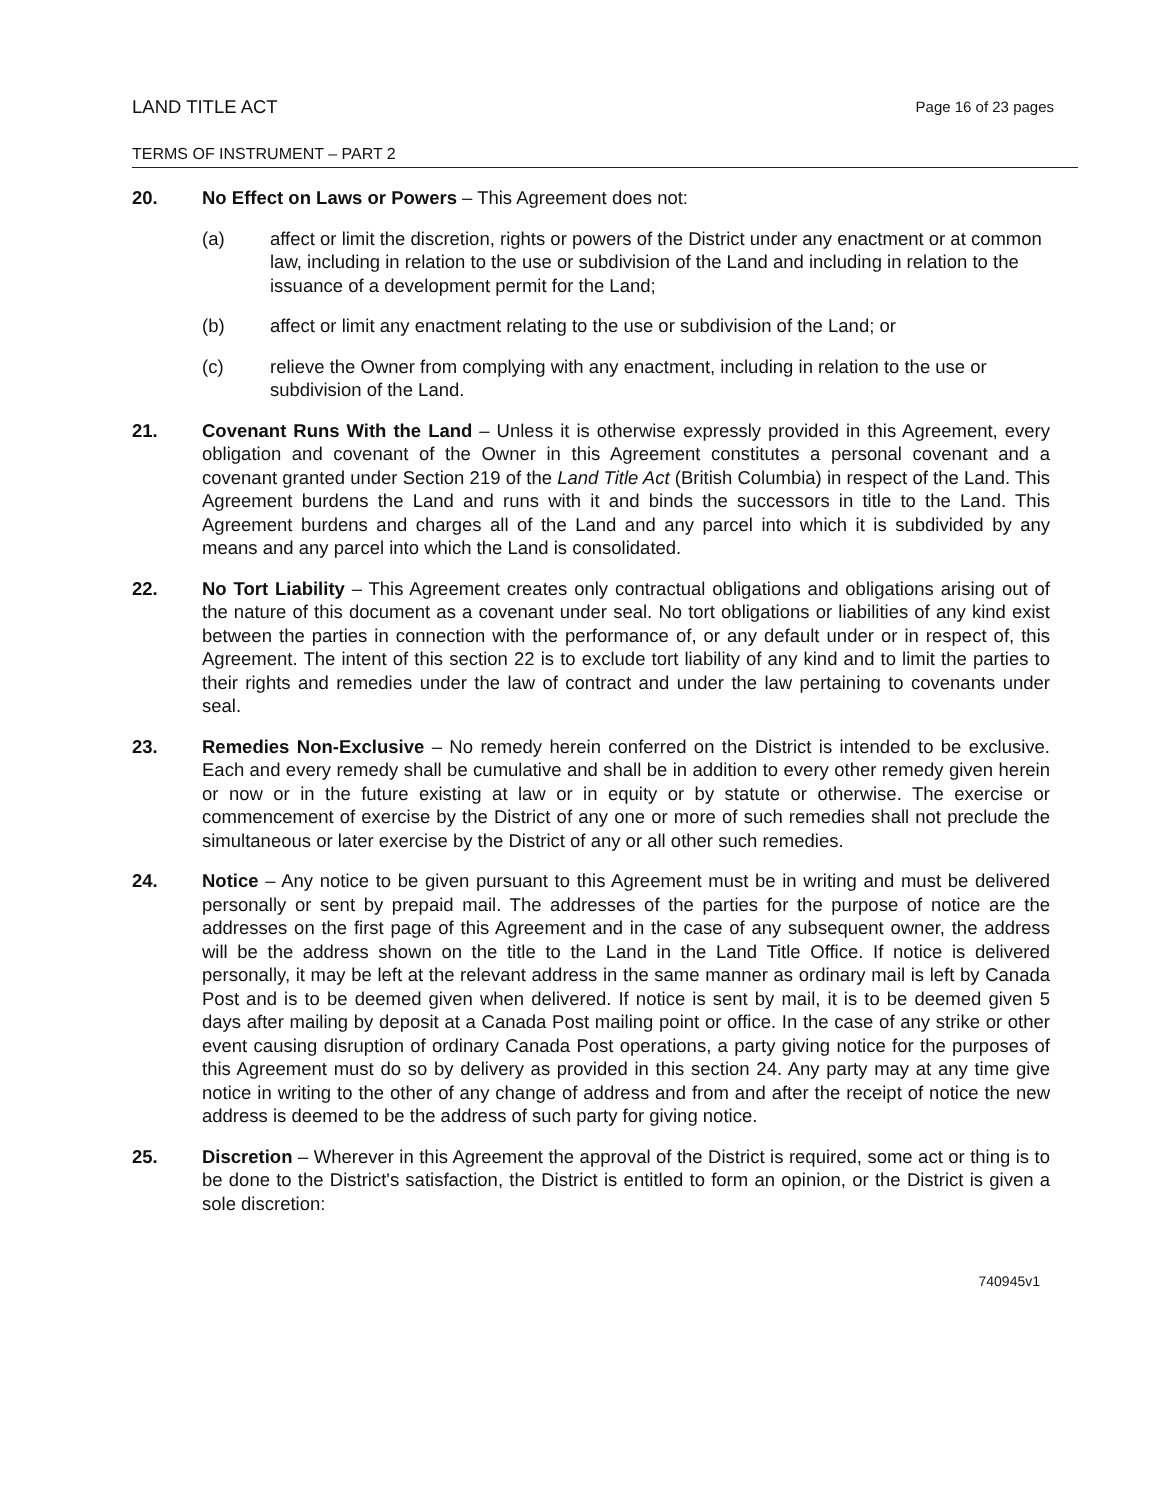LAND TITLE ACT Page 16 of 23 pages
TERMS OF INSTRUMENT – PART 2
20. No Effect on Laws or Powers – This Agreement does not:
(a) affect or limit the discretion, rights or powers of the District under any enactment or at common law, including in relation to the use or subdivision of the Land and including in relation to the issuance of a development permit for the Land;
(b) affect or limit any enactment relating to the use or subdivision of the Land; or
(c) relieve the Owner from complying with any enactment, including in relation to the use or subdivision of the Land.
21. Covenant Runs With the Land – Unless it is otherwise expressly provided in this Agreement, every obligation and covenant of the Owner in this Agreement constitutes a personal covenant and a covenant granted under Section 219 of the Land Title Act (British Columbia) in respect of the Land. This Agreement burdens the Land and runs with it and binds the successors in title to the Land. This Agreement burdens and charges all of the Land and any parcel into which it is subdivided by any means and any parcel into which the Land is consolidated.
22. No Tort Liability – This Agreement creates only contractual obligations and obligations arising out of the nature of this document as a covenant under seal. No tort obligations or liabilities of any kind exist between the parties in connection with the performance of, or any default under or in respect of, this Agreement. The intent of this section 22 is to exclude tort liability of any kind and to limit the parties to their rights and remedies under the law of contract and under the law pertaining to covenants under seal.
23. Remedies Non-Exclusive – No remedy herein conferred on the District is intended to be exclusive. Each and every remedy shall be cumulative and shall be in addition to every other remedy given herein or now or in the future existing at law or in equity or by statute or otherwise. The exercise or commencement of exercise by the District of any one or more of such remedies shall not preclude the simultaneous or later exercise by the District of any or all other such remedies.
24. Notice – Any notice to be given pursuant to this Agreement must be in writing and must be delivered personally or sent by prepaid mail. The addresses of the parties for the purpose of notice are the addresses on the first page of this Agreement and in the case of any subsequent owner, the address will be the address shown on the title to the Land in the Land Title Office. If notice is delivered personally, it may be left at the relevant address in the same manner as ordinary mail is left by Canada Post and is to be deemed given when delivered. If notice is sent by mail, it is to be deemed given 5 days after mailing by deposit at a Canada Post mailing point or office. In the case of any strike or other event causing disruption of ordinary Canada Post operations, a party giving notice for the purposes of this Agreement must do so by delivery as provided in this section 24. Any party may at any time give notice in writing to the other of any change of address and from and after the receipt of notice the new address is deemed to be the address of such party for giving notice.
25. Discretion – Wherever in this Agreement the approval of the District is required, some act or thing is to be done to the District's satisfaction, the District is entitled to form an opinion, or the District is given a sole discretion:
740945v1